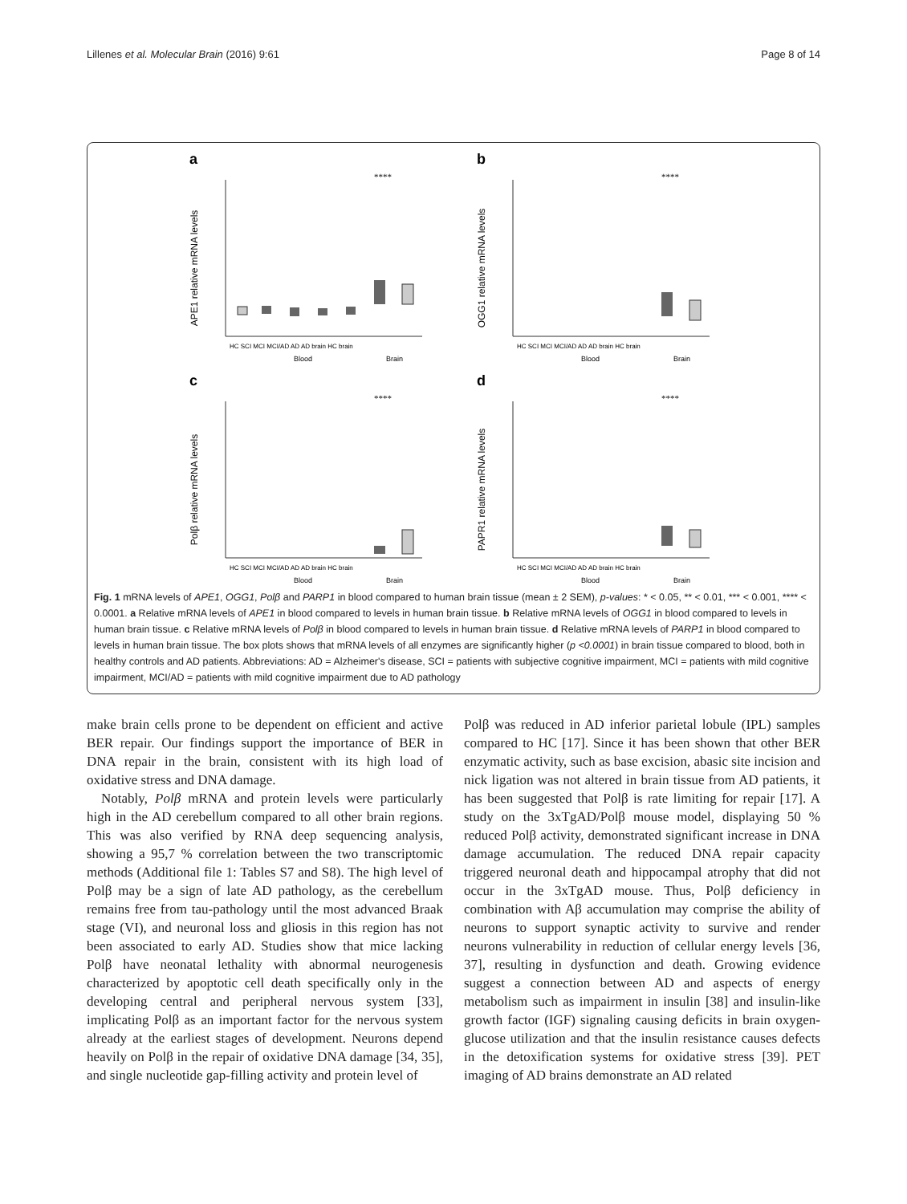Lillenes et al. Molecular Brain (2016) 9:61 Page 8 of 14
a
APE1 relative mRNA levels
HC SCI MCI MCI/AD AD AD brain HC brain
Blood
Brain
****
b
OGG1 relative mRNA levels
HC SCI MCI MCI/AD AD AD brain HC brain
Blood
Brain
****
c
Polβ relative mRNA levels
HC SCI MCI MCI/AD AD AD brain HC brain
Blood
Brain
****
d
PAPR1 relative mRNA levels
HC SCI MCI MCI/AD AD AD brain HC brain
Blood
Brain
****
Fig. 1 mRNA levels of APE1, OGG1, Polβ and PARP1 in blood compared to human brain tissue (mean ± 2 SEM), p-values: * < 0.05, ** < 0.01, *** < 0.001, **** < 0.0001. a Relative mRNA levels of APE1 in blood compared to levels in human brain tissue. b Relative mRNA levels of OGG1 in blood compared to levels in human brain tissue. c Relative mRNA levels of Polβ in blood compared to levels in human brain tissue. d Relative mRNA levels of PARP1 in blood compared to levels in human brain tissue. The box plots shows that mRNA levels of all enzymes are significantly higher (p <0.0001) in brain tissue compared to blood, both in healthy controls and AD patients. Abbreviations: AD = Alzheimer's disease, SCI = patients with subjective cognitive impairment, MCI = patients with mild cognitive impairment, MCI/AD = patients with mild cognitive impairment due to AD pathology
make brain cells prone to be dependent on efficient and active BER repair. Our findings support the importance of BER in DNA repair in the brain, consistent with its high load of oxidative stress and DNA damage.
Notably, Polβ mRNA and protein levels were particularly high in the AD cerebellum compared to all other brain regions. This was also verified by RNA deep sequencing analysis, showing a 95,7 % correlation between the two transcriptomic methods (Additional file 1: Tables S7 and S8). The high level of Polβ may be a sign of late AD pathology, as the cerebellum remains free from tau-pathology until the most advanced Braak stage (VI), and neuronal loss and gliosis in this region has not been associated to early AD. Studies show that mice lacking Polβ have neonatal lethality with abnormal neurogenesis characterized by apoptotic cell death specifically only in the developing central and peripheral nervous system [33], implicating Polβ as an important factor for the nervous system already at the earliest stages of development. Neurons depend heavily on Polβ in the repair of oxidative DNA damage [34, 35], and single nucleotide gap-filling activity and protein level of
Polβ was reduced in AD inferior parietal lobule (IPL) samples compared to HC [17]. Since it has been shown that other BER enzymatic activity, such as base excision, abasic site incision and nick ligation was not altered in brain tissue from AD patients, it has been suggested that Polβ is rate limiting for repair [17]. A study on the 3xTgAD/Polβ mouse model, displaying 50 % reduced Polβ activity, demonstrated significant increase in DNA damage accumulation. The reduced DNA repair capacity triggered neuronal death and hippocampal atrophy that did not occur in the 3xTgAD mouse. Thus, Polβ deficiency in combination with Aβ accumulation may comprise the ability of neurons to support synaptic activity to survive and render neurons vulnerability in reduction of cellular energy levels [36, 37], resulting in dysfunction and death. Growing evidence suggest a connection between AD and aspects of energy metabolism such as impairment in insulin [38] and insulin-like growth factor (IGF) signaling causing deficits in brain oxygen-glucose utilization and that the insulin resistance causes defects in the detoxification systems for oxidative stress [39]. PET imaging of AD brains demonstrate an AD related